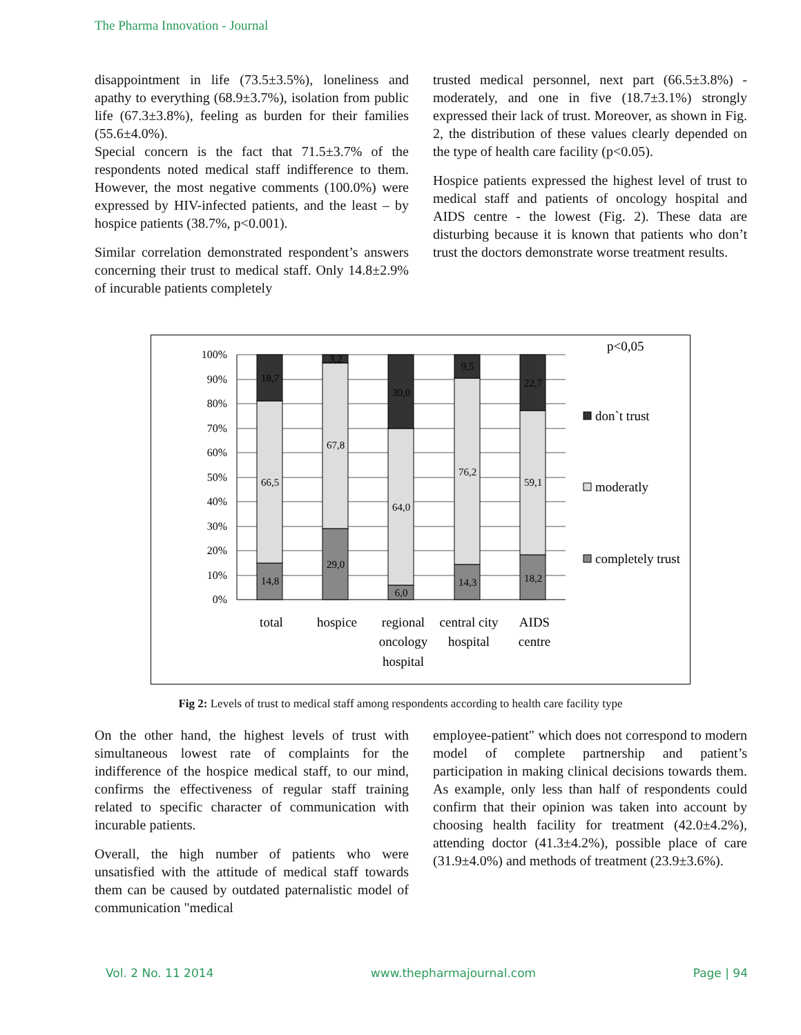The Pharma Innovation - Journal
disappointment in life (73.5±3.5%), loneliness and apathy to everything (68.9±3.7%), isolation from public life (67.3±3.8%), feeling as burden for their families (55.6±4.0%).
Special concern is the fact that 71.5±3.7% of the respondents noted medical staff indifference to them. However, the most negative comments (100.0%) were expressed by HIV-infected patients, and the least – by hospice patients (38.7%, p<0.001).
Similar correlation demonstrated respondent’s answers concerning their trust to medical staff. Only 14.8±2.9% of incurable patients completely
trusted medical personnel, next part (66.5±3.8%) - moderately, and one in five (18.7±3.1%) strongly expressed their lack of trust. Moreover, as shown in Fig. 2, the distribution of these values clearly depended on the type of health care facility (p<0.05).
Hospice patients expressed the highest level of trust to medical staff and patients of oncology hospital and AIDS centre - the lowest (Fig. 2). These data are disturbing because it is known that patients who don’t trust the doctors demonstrate worse treatment results.
100%
90%
80%
70%
60%
50%
40%
30%
20%
10%
0%
18,7
66,5
14,8
3,2
67,8
29,0
30,0
64,0
6,0
9,5
76,2
14,3
22,7
59,1
18,2
total
hospice
regional
oncology
hospital
central city
hospital
AIDS
centre
p<0,05
don`t trust
moderatly
completely trust
Fig 2: Levels of trust to medical staff among respondents according to health care facility type
On the other hand, the highest levels of trust with simultaneous lowest rate of complaints for the indifference of the hospice medical staff, to our mind, confirms the effectiveness of regular staff training related to specific character of communication with incurable patients.
Overall, the high number of patients who were unsatisfied with the attitude of medical staff towards them can be caused by outdated paternalistic model of communication "medical
employee-patient" which does not correspond to modern model of complete partnership and patient’s participation in making clinical decisions towards them. As example, only less than half of respondents could confirm that their opinion was taken into account by choosing health facility for treatment (42.0±4.2%), attending doctor (41.3±4.2%), possible place of care (31.9±4.0%) and methods of treatment (23.9±3.6%).
Vol. 2 No. 11 2014 www.thepharmajournal.com Page | 94